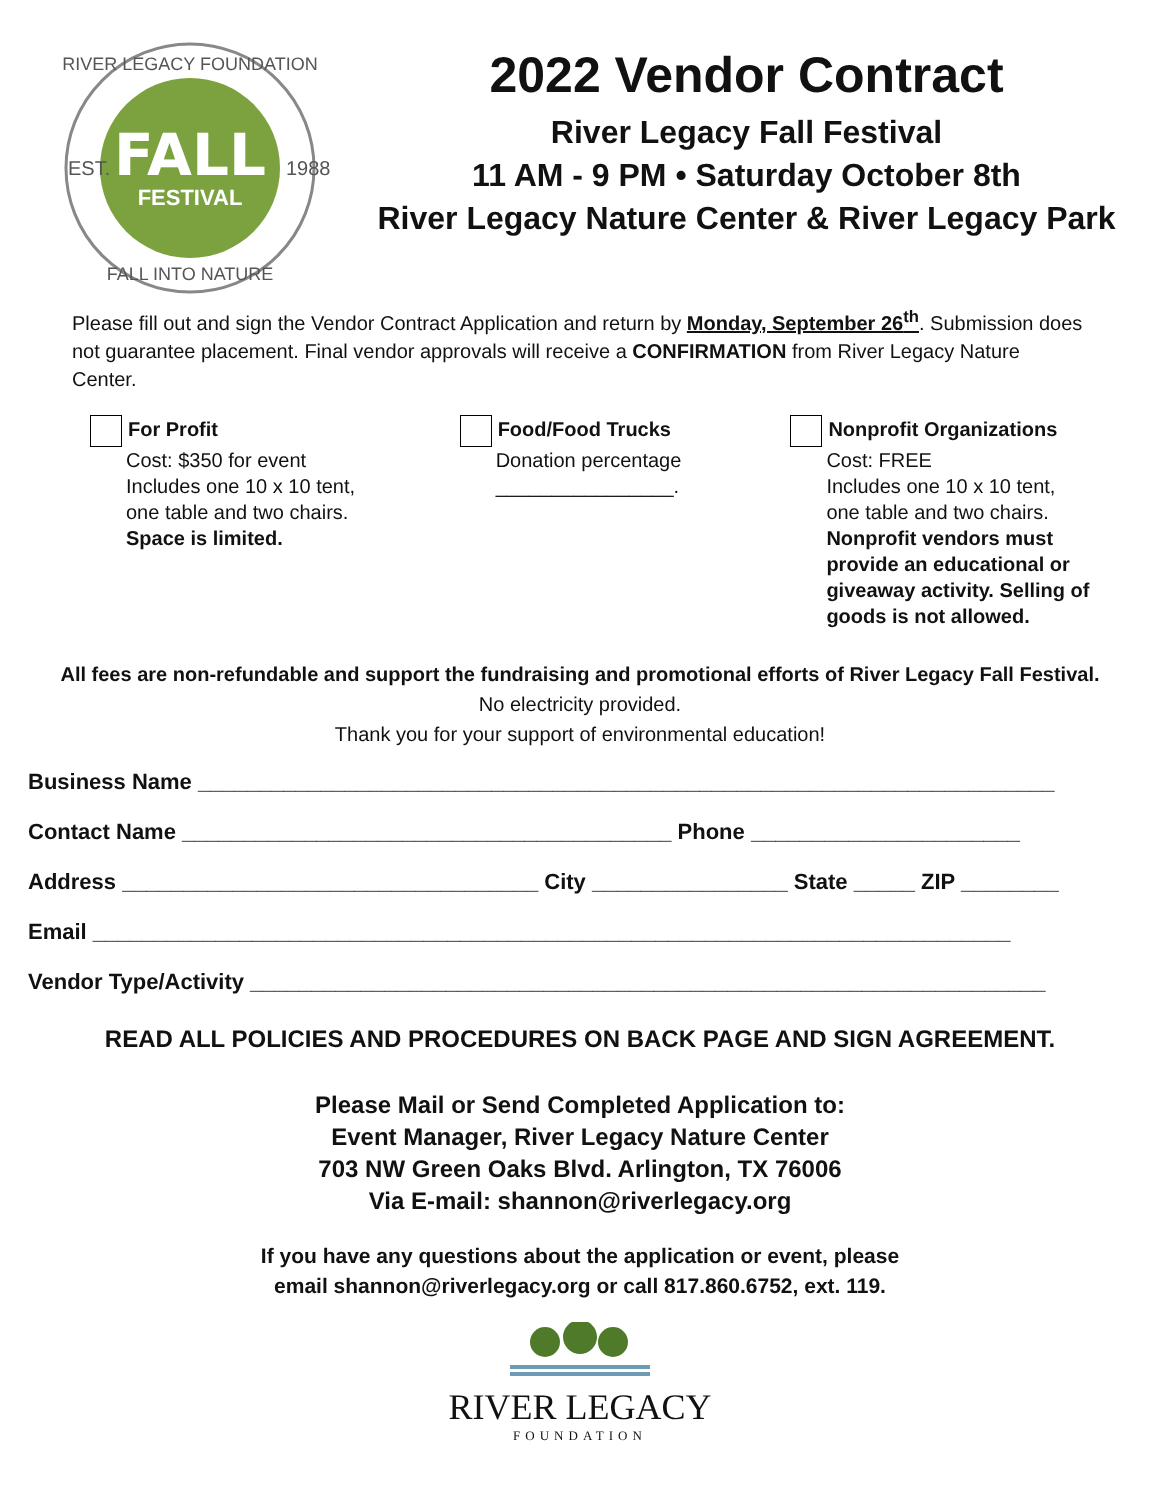FALL
FESTIVAL
EST.
1988
RIVER LEGACY FOUNDATION
FALL INTO NATURE
2022 Vendor Contract
River Legacy Fall Festival
11 AM - 9 PM • Saturday October 8th
River Legacy Nature Center & River Legacy Park
Please fill out and sign the Vendor Contract Application and return by Monday, September 26<sup>th</sup>. Submission does not guarantee placement. Final vendor approvals will receive a CONFIRMATION from River Legacy Nature Center.
For Profit
Cost: $350 for event
Includes one 10 x 10 tent,
one table and two chairs.
Space is limited.
Food/Food Trucks
Donation percentage
________________.
Nonprofit Organizations
Cost: FREE
Includes one 10 x 10 tent,
one table and two chairs.
Nonprofit vendors must
provide an educational or
giveaway activity. Selling of
goods is not allowed.
All fees are non-refundable and support the fundraising and promotional efforts of River Legacy Fall Festival.
No electricity provided.
Thank you for your support of environmental education!
Business Name ______________________________________________________________________
Contact Name ________________________________________ Phone ______________________
Address __________________________________ City ________________ State _____ ZIP ________
Email ___________________________________________________________________________
Vendor Type/Activity _________________________________________________________________
READ ALL POLICIES AND PROCEDURES ON BACK PAGE AND SIGN AGREEMENT.
Please Mail or Send Completed Application to:
Event Manager, River Legacy Nature Center
703 NW Green Oaks Blvd. Arlington, TX 76006
Via E-mail: shannon@riverlegacy.org
If you have any questions about the application or event, please
email shannon@riverlegacy.org or call 817.860.6752, ext. 119.
RIVER LEGACY
FOUNDATION